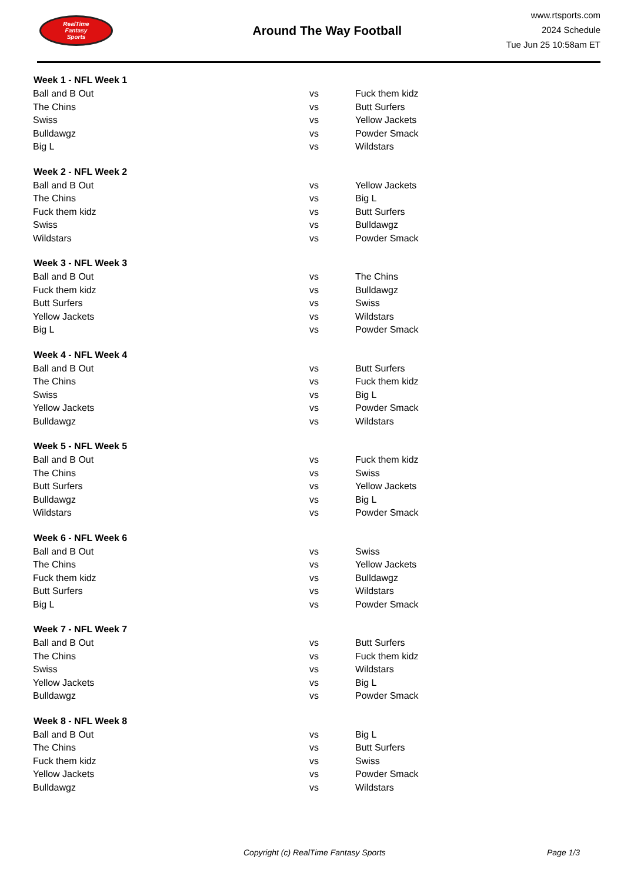RealTime
Fantasy
Sports
Around The Way Football
www.rtsports.com
2024 Schedule
Tue Jun 25 10:58am ET
| Week 1 - NFL Week 1 | | |
| --- | --- | --- |
| Ball and B Out | vs | Fuck them kidz |
| The Chins | vs | Butt Surfers |
| Swiss | vs | Yellow Jackets |
| Bulldawgz | vs | Powder Smack |
| Big L | vs | Wildstars |
| Week 2 - NFL Week 2 | | |
| Ball and B Out | vs | Yellow Jackets |
| The Chins | vs | Big L |
| Fuck them kidz | vs | Butt Surfers |
| Swiss | vs | Bulldawgz |
| Wildstars | vs | Powder Smack |
| Week 3 - NFL Week 3 | | |
| Ball and B Out | vs | The Chins |
| Fuck them kidz | vs | Bulldawgz |
| Butt Surfers | vs | Swiss |
| Yellow Jackets | vs | Wildstars |
| Big L | vs | Powder Smack |
| Week 4 - NFL Week 4 | | |
| Ball and B Out | vs | Butt Surfers |
| The Chins | vs | Fuck them kidz |
| Swiss | vs | Big L |
| Yellow Jackets | vs | Powder Smack |
| Bulldawgz | vs | Wildstars |
| Week 5 - NFL Week 5 | | |
| Ball and B Out | vs | Fuck them kidz |
| The Chins | vs | Swiss |
| Butt Surfers | vs | Yellow Jackets |
| Bulldawgz | vs | Big L |
| Wildstars | vs | Powder Smack |
| Week 6 - NFL Week 6 | | |
| Ball and B Out | vs | Swiss |
| The Chins | vs | Yellow Jackets |
| Fuck them kidz | vs | Bulldawgz |
| Butt Surfers | vs | Wildstars |
| Big L | vs | Powder Smack |
| Week 7 - NFL Week 7 | | |
| Ball and B Out | vs | Butt Surfers |
| The Chins | vs | Fuck them kidz |
| Swiss | vs | Wildstars |
| Yellow Jackets | vs | Big L |
| Bulldawgz | vs | Powder Smack |
| Week 8 - NFL Week 8 | | |
| Ball and B Out | vs | Big L |
| The Chins | vs | Butt Surfers |
| Fuck them kidz | vs | Swiss |
| Yellow Jackets | vs | Powder Smack |
| Bulldawgz | vs | Wildstars |
Copyright (c) RealTime Fantasy Sports Page 1/3